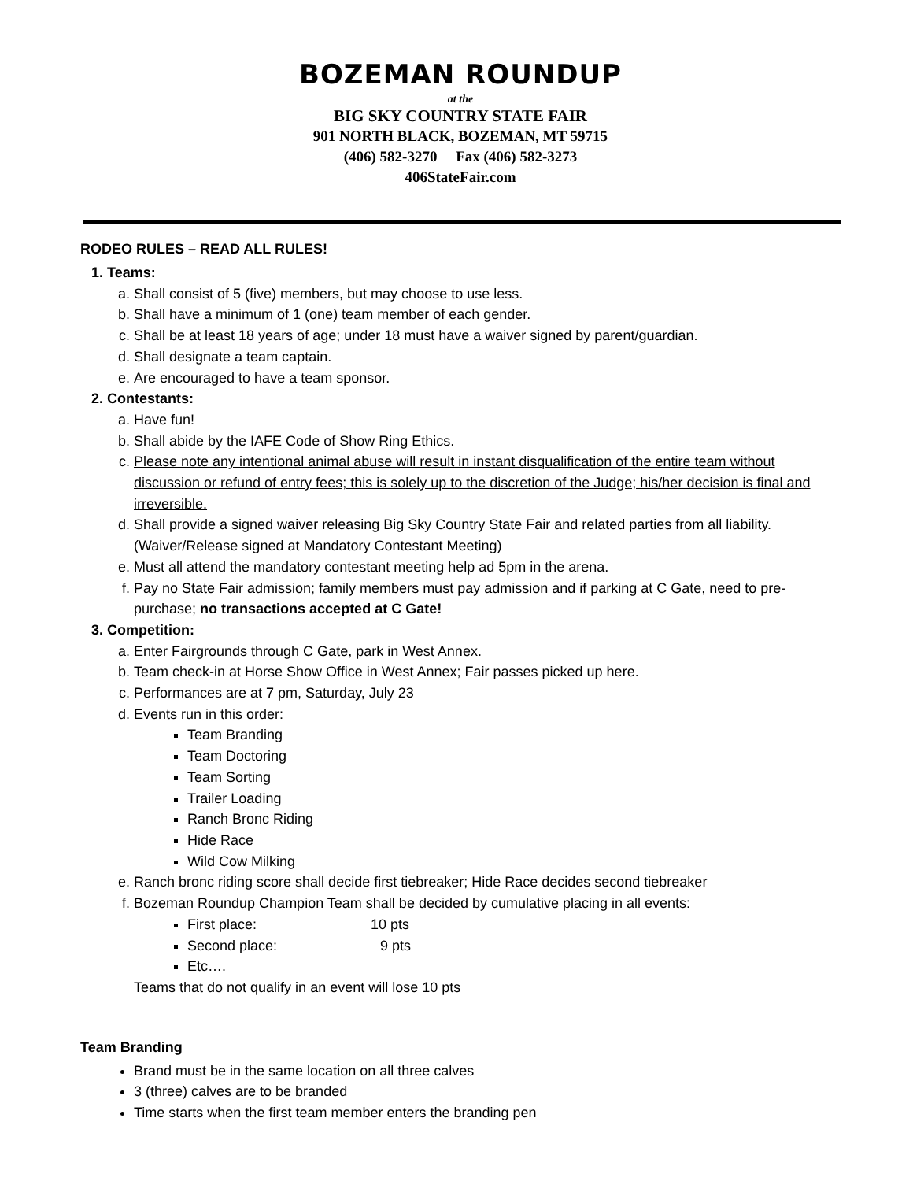BOZEMAN ROUNDUP
at the
BIG SKY COUNTRY STATE FAIR
901 NORTH BLACK, BOZEMAN, MT 59715
(406) 582-3270 Fax (406) 582-3273
406StateFair.com
RODEO RULES – READ ALL RULES!
1. Teams:
a. Shall consist of 5 (five) members, but may choose to use less.
b. Shall have a minimum of 1 (one) team member of each gender.
c. Shall be at least 18 years of age; under 18 must have a waiver signed by parent/guardian.
d. Shall designate a team captain.
e. Are encouraged to have a team sponsor.
2. Contestants:
a. Have fun!
b. Shall abide by the IAFE Code of Show Ring Ethics.
c. Please note any intentional animal abuse will result in instant disqualification of the entire team without discussion or refund of entry fees; this is solely up to the discretion of the Judge; his/her decision is final and irreversible.
d. Shall provide a signed waiver releasing Big Sky Country State Fair and related parties from all liability. (Waiver/Release signed at Mandatory Contestant Meeting)
e. Must all attend the mandatory contestant meeting help ad 5pm in the arena.
f. Pay no State Fair admission; family members must pay admission and if parking at C Gate, need to pre-purchase; no transactions accepted at C Gate!
3. Competition:
a. Enter Fairgrounds through C Gate, park in West Annex.
b. Team check-in at Horse Show Office in West Annex; Fair passes picked up here.
c. Performances are at 7 pm, Saturday, July 23
d. Events run in this order:
Team Branding
Team Doctoring
Team Sorting
Trailer Loading
Ranch Bronc Riding
Hide Race
Wild Cow Milking
e. Ranch bronc riding score shall decide first tiebreaker; Hide Race decides second tiebreaker
f. Bozeman Roundup Champion Team shall be decided by cumulative placing in all events:
First place: 10 pts
Second place: 9 pts
Etc….
Teams that do not qualify in an event will lose 10 pts
Team Branding
Brand must be in the same location on all three calves
3 (three) calves are to be branded
Time starts when the first team member enters the branding pen